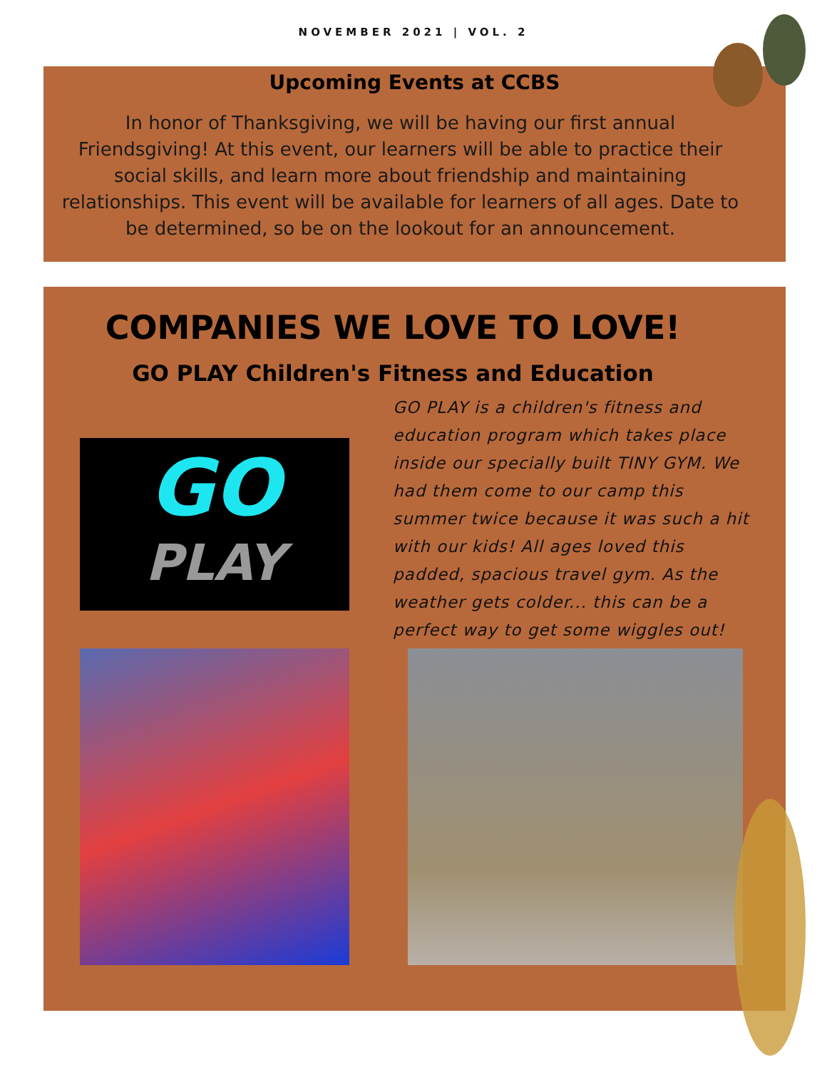NOVEMBER 2021 | VOL. 2
Upcoming Events at CCBS
In honor of Thanksgiving, we will be having our first annual Friendsgiving! At this event, our learners will be able to practice their social skills, and learn more about friendship and maintaining relationships. This event will be available for learners of all ages. Date to be determined, so be on the lookout for an announcement.
COMPANIES WE LOVE TO LOVE!
GO PLAY Children's Fitness and Education
GO
PLAY
GO PLAY is a children's fitness and education program which takes place inside our specially built TINY GYM. We had them come to our camp this summer twice because it was such a hit with our kids! All ages loved this padded, spacious travel gym. As the weather gets colder... this can be a perfect way to get some wiggles out!